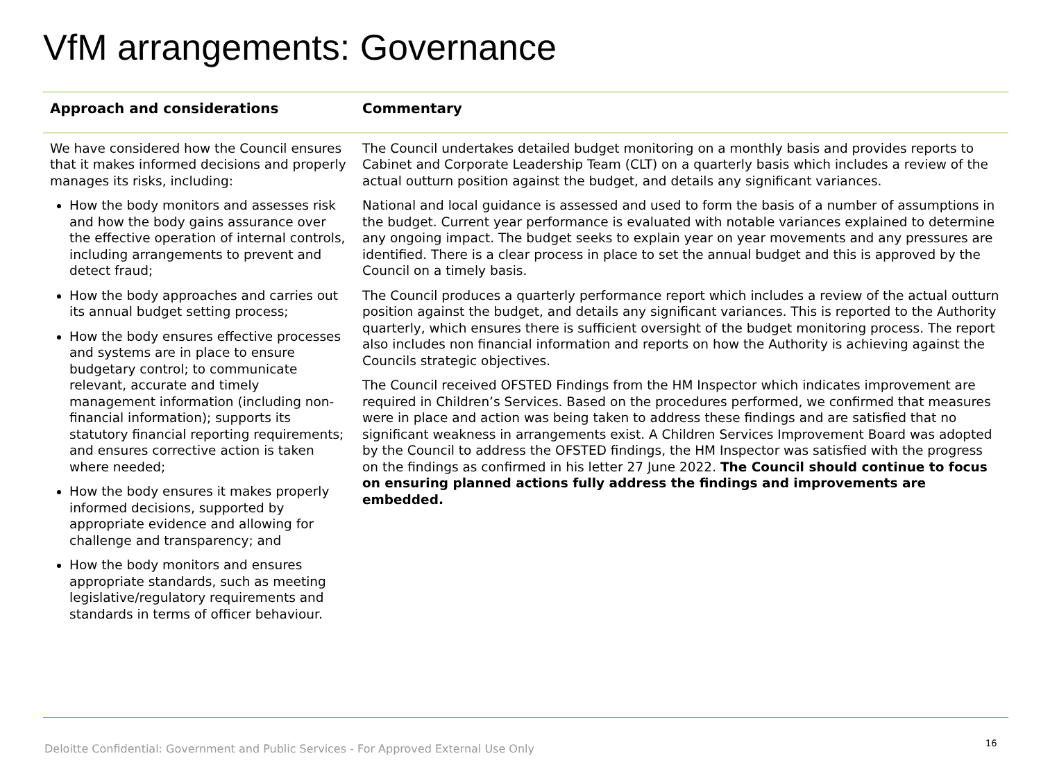VfM arrangements: Governance
| Approach and considerations | Commentary |
| --- | --- |
| We have considered how the Council ensures that it makes informed decisions and properly manages its risks, including: How the body monitors and assesses risk and how the body gains assurance over the effective operation of internal controls, including arrangements to prevent and detect fraud; How the body approaches and carries out its annual budget setting process; How the body ensures effective processes and systems are in place to ensure budgetary control; to communicate relevant, accurate and timely management information (including non-financial information); supports its statutory financial reporting requirements; and ensures corrective action is taken where needed; How the body ensures it makes properly informed decisions, supported by appropriate evidence and allowing for challenge and transparency; and How the body monitors and ensures appropriate standards, such as meeting legislative/regulatory requirements and standards in terms of officer behaviour. | The Council undertakes detailed budget monitoring on a monthly basis and provides reports to Cabinet and Corporate Leadership Team (CLT) on a quarterly basis which includes a review of the actual outturn position against the budget, and details any significant variances. National and local guidance is assessed and used to form the basis of a number of assumptions in the budget. Current year performance is evaluated with notable variances explained to determine any ongoing impact. The budget seeks to explain year on year movements and any pressures are identified. There is a clear process in place to set the annual budget and this is approved by the Council on a timely basis. The Council produces a quarterly performance report which includes a review of the actual outturn position against the budget, and details any significant variances. This is reported to the Authority quarterly, which ensures there is sufficient oversight of the budget monitoring process. The report also includes non financial information and reports on how the Authority is achieving against the Councils strategic objectives. The Council received OFSTED Findings from the HM Inspector which indicates improvement are required in Children’s Services. Based on the procedures performed, we confirmed that measures were in place and action was being taken to address these findings and are satisfied that no significant weakness in arrangements exist. A Children Services Improvement Board was adopted by the Council to address the OFSTED findings, the HM Inspector was satisfied with the progress on the findings as confirmed in his letter 27 June 2022. The Council should continue to focus on ensuring planned actions fully address the findings and improvements are embedded. |
Deloitte Confidential: Government and Public Services - For Approved External Use Only
16